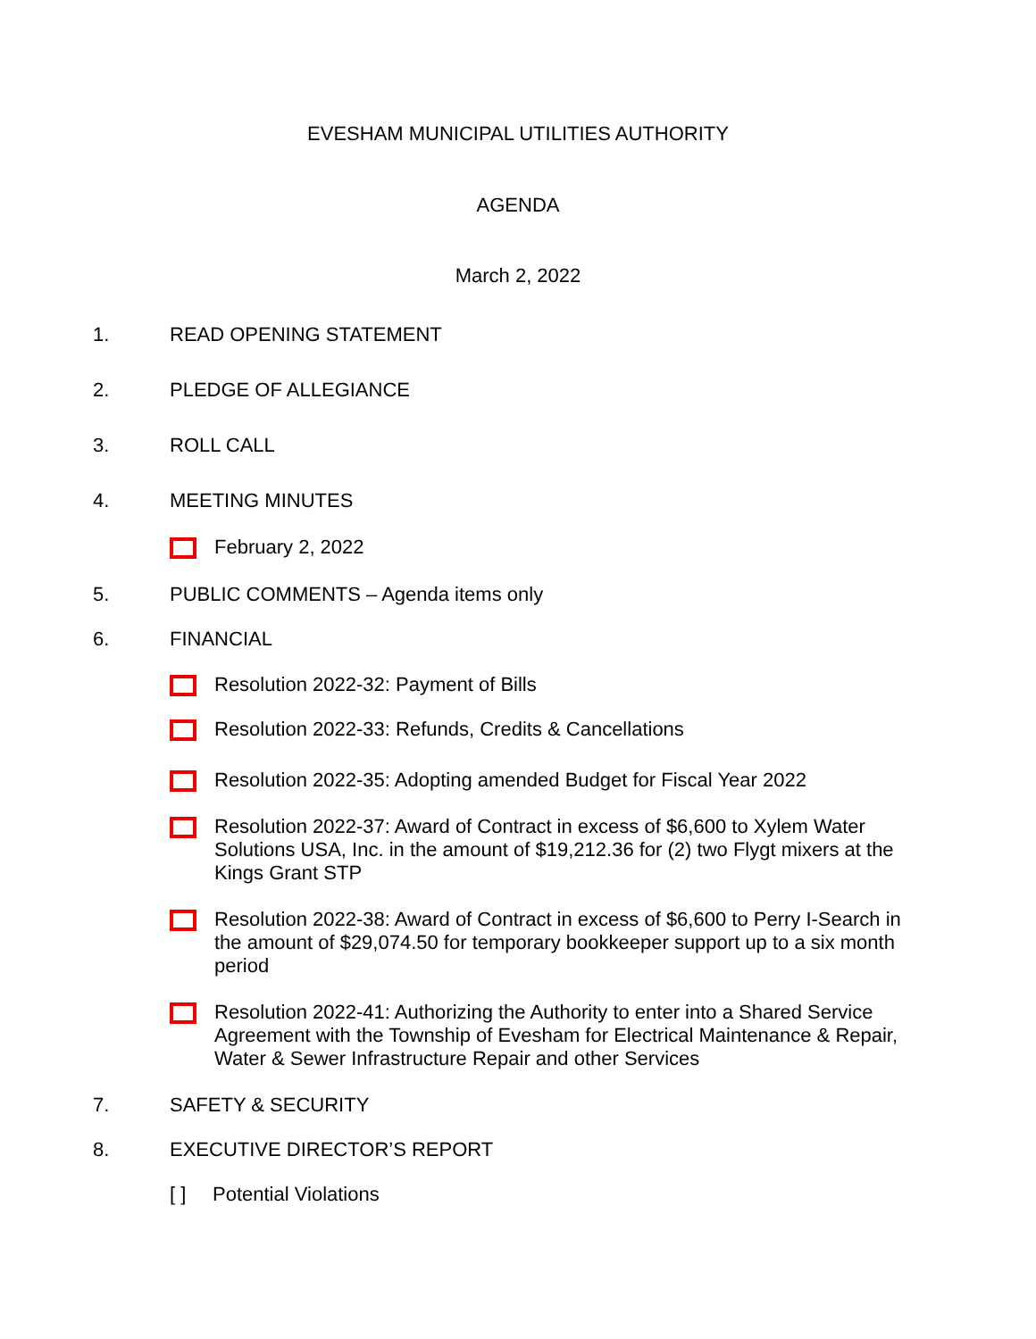EVESHAM MUNICIPAL UTILITIES AUTHORITY
AGENDA
March 2, 2022
1. READ OPENING STATEMENT
2. PLEDGE OF ALLEGIANCE
3. ROLL CALL
4. MEETING MINUTES
February 2, 2022
5. PUBLIC COMMENTS – Agenda items only
6. FINANCIAL
Resolution 2022-32: Payment of Bills
Resolution 2022-33: Refunds, Credits & Cancellations
Resolution 2022-35: Adopting amended Budget for Fiscal Year 2022
Resolution 2022-37: Award of Contract in excess of $6,600 to Xylem Water Solutions USA, Inc. in the amount of $19,212.36 for (2) two Flygt mixers at the Kings Grant STP
Resolution 2022-38: Award of Contract in excess of $6,600 to Perry I-Search in the amount of $29,074.50 for temporary bookkeeper support up to a six month period
Resolution 2022-41: Authorizing the Authority to enter into a Shared Service Agreement with the Township of Evesham for Electrical Maintenance & Repair, Water & Sewer Infrastructure Repair and other Services
7. SAFETY & SECURITY
8. EXECUTIVE DIRECTOR’S REPORT
[ ] Potential Violations